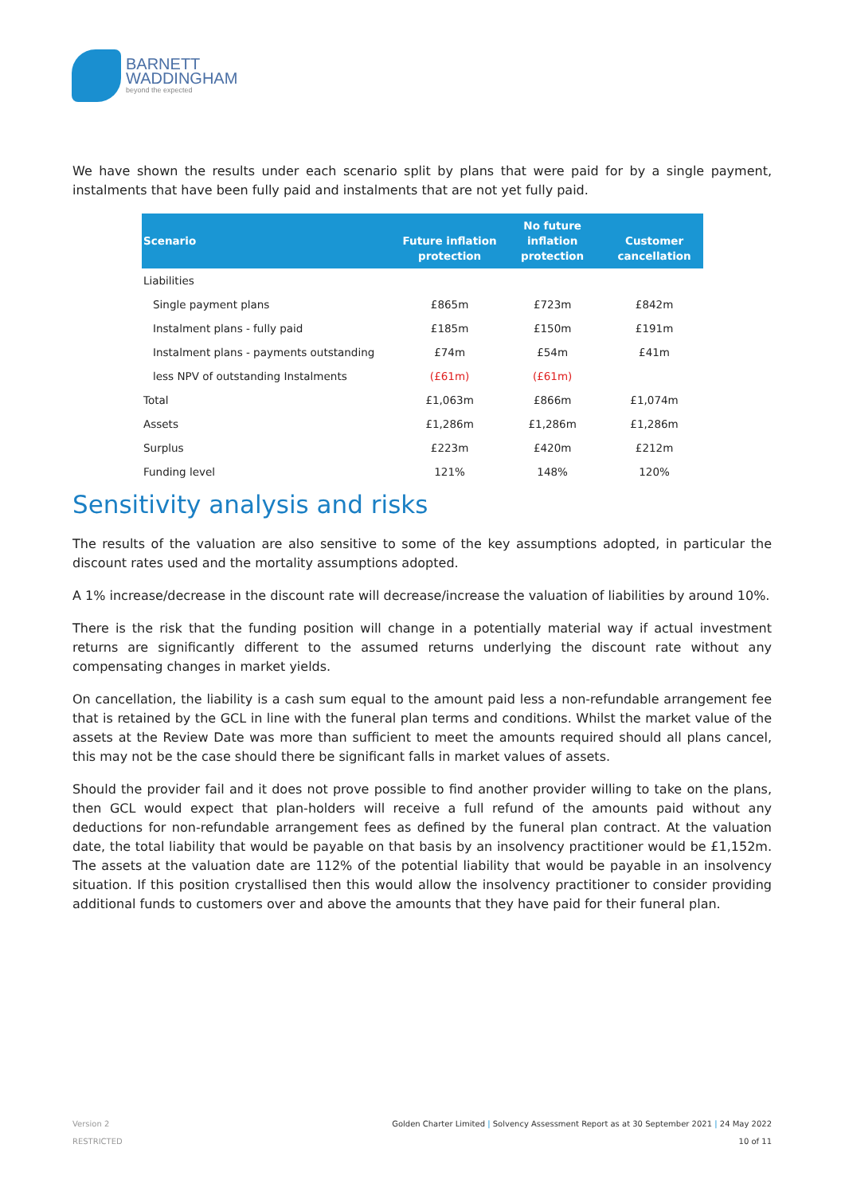BARNETT
WADDINGHAM
beyond the expected
We have shown the results under each scenario split by plans that were paid for by a single payment, instalments that have been fully paid and instalments that are not yet fully paid.
| Scenario | Future inflation protection | No future inflation protection | Customer cancellation |
| --- | --- | --- | --- |
| Liabilities | | | |
| Single payment plans | £865m | £723m | £842m |
| Instalment plans - fully paid | £185m | £150m | £191m |
| Instalment plans - payments outstanding | £74m | £54m | £41m |
| less NPV of outstanding Instalments | (£61m) | (£61m) | |
| Total | £1,063m | £866m | £1,074m |
| Assets | £1,286m | £1,286m | £1,286m |
| Surplus | £223m | £420m | £212m |
| Funding level | 121% | 148% | 120% |
Sensitivity analysis and risks
The results of the valuation are also sensitive to some of the key assumptions adopted, in particular the discount rates used and the mortality assumptions adopted.
A 1% increase/decrease in the discount rate will decrease/increase the valuation of liabilities by around 10%.
There is the risk that the funding position will change in a potentially material way if actual investment returns are significantly different to the assumed returns underlying the discount rate without any compensating changes in market yields.
On cancellation, the liability is a cash sum equal to the amount paid less a non-refundable arrangement fee that is retained by the GCL in line with the funeral plan terms and conditions. Whilst the market value of the assets at the Review Date was more than sufficient to meet the amounts required should all plans cancel, this may not be the case should there be significant falls in market values of assets.
Should the provider fail and it does not prove possible to find another provider willing to take on the plans, then GCL would expect that plan-holders will receive a full refund of the amounts paid without any deductions for non-refundable arrangement fees as defined by the funeral plan contract. At the valuation date, the total liability that would be payable on that basis by an insolvency practitioner would be £1,152m. The assets at the valuation date are 112% of the potential liability that would be payable in an insolvency situation. If this position crystallised then this would allow the insolvency practitioner to consider providing additional funds to customers over and above the amounts that they have paid for their funeral plan.
Version 2
RESTRICTED
Golden Charter Limited | Solvency Assessment Report as at 30 September 2021 | 24 May 2022
10 of 11